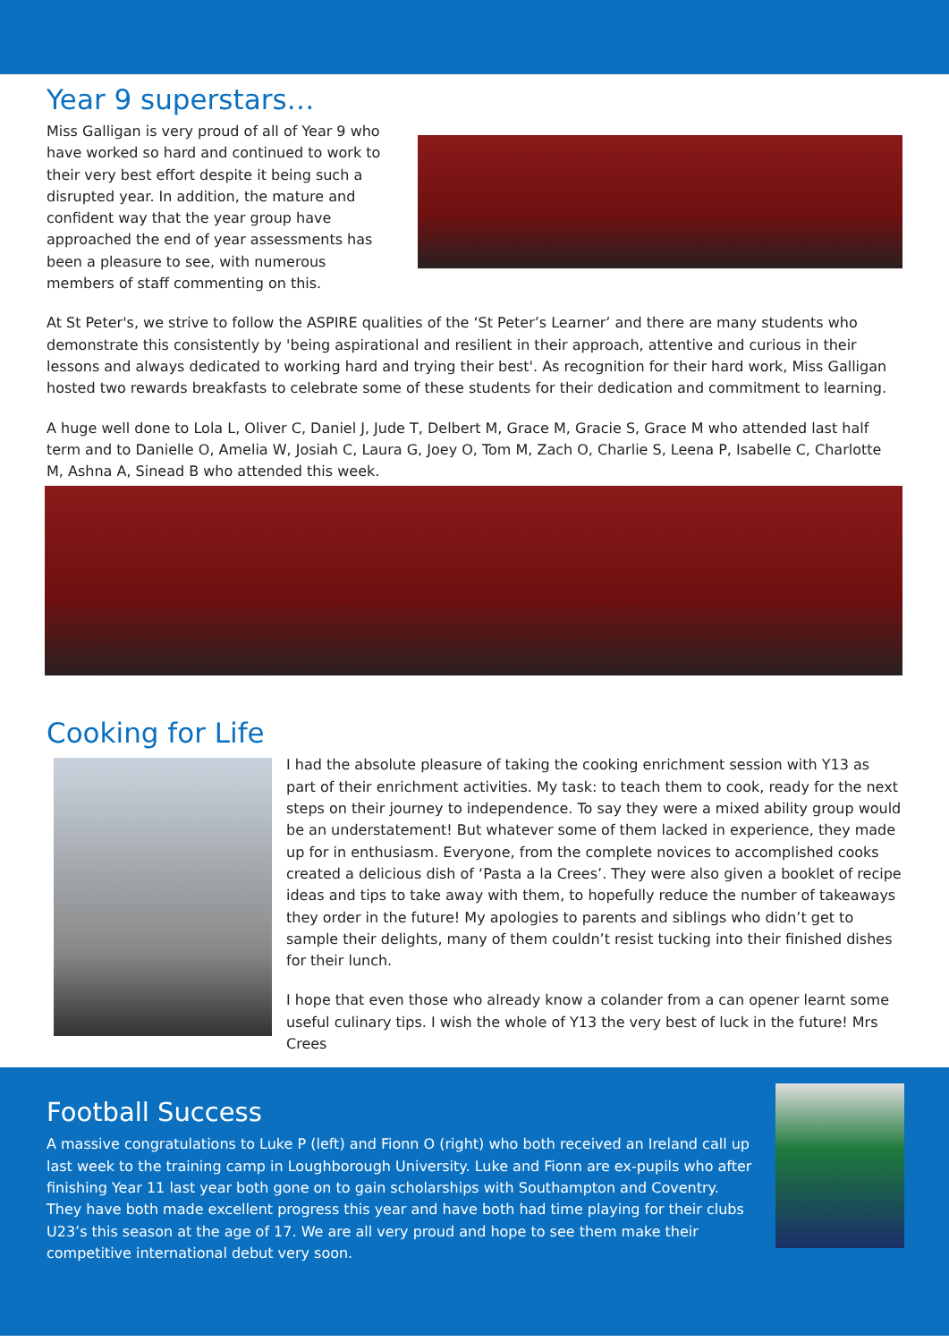Year 9 superstars…
Miss Galligan is very proud of all of Year 9 who have worked so hard and continued to work to their very best effort despite it being such a disrupted year. In addition, the mature and confident way that the year group have approached the end of year assessments has been a pleasure to see, with numerous members of staff commenting on this.
At St Peter's, we strive to follow the ASPIRE qualities of the ‘St Peter’s Learner’ and there are many students who demonstrate this consistently by 'being aspirational and resilient in their approach, attentive and curious in their lessons and always dedicated to working hard and trying their best'. As recognition for their hard work, Miss Galligan hosted two rewards breakfasts to celebrate some of these students for their dedication and commitment to learning.
A huge well done to Lola L, Oliver C, Daniel J, Jude T, Delbert M, Grace M, Gracie S, Grace M who attended last half term and to Danielle O, Amelia W, Josiah C, Laura G, Joey O, Tom M, Zach O, Charlie S, Leena P, Isabelle C, Charlotte M, Ashna A, Sinead B who attended this week.
Cooking for Life
I had the absolute pleasure of taking the cooking enrichment session with Y13 as part of their enrichment activities. My task: to teach them to cook, ready for the next steps on their journey to independence. To say they were a mixed ability group would be an understatement! But whatever some of them lacked in experience, they made up for in enthusiasm. Everyone, from the complete novices to accomplished cooks created a delicious dish of ‘Pasta a la Crees’. They were also given a booklet of recipe ideas and tips to take away with them, to hopefully reduce the number of takeaways they order in the future! My apologies to parents and siblings who didn’t get to sample their delights, many of them couldn’t resist tucking into their finished dishes for their lunch.
I hope that even those who already know a colander from a can opener learnt some useful culinary tips. I wish the whole of Y13 the very best of luck in the future! Mrs Crees
Football Success
A massive congratulations to Luke P (left) and Fionn O (right) who both received an Ireland call up last week to the training camp in Loughborough University. Luke and Fionn are ex-pupils who after finishing Year 11 last year both gone on to gain scholarships with Southampton and Coventry. They have both made excellent progress this year and have both had time playing for their clubs U23’s this season at the age of 17. We are all very proud and hope to see them make their competitive international debut very soon.